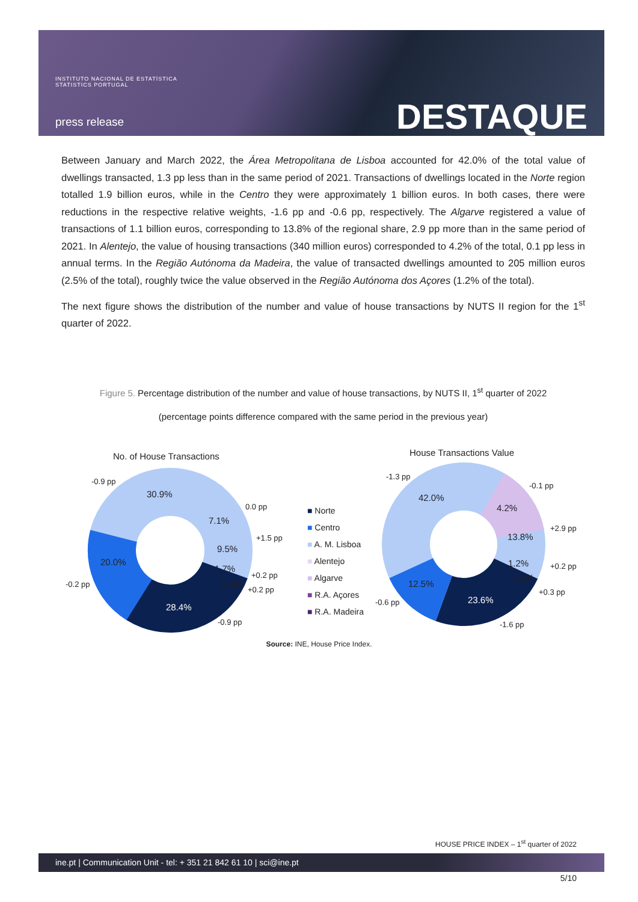INSTITUTO NACIONAL DE ESTATÍSTICA
STATISTICS PORTUGAL
press release DESTAQUE
Between January and March 2022, the Área Metropolitana de Lisboa accounted for 42.0% of the total value of dwellings transacted, 1.3 pp less than in the same period of 2021. Transactions of dwellings located in the Norte region totalled 1.9 billion euros, while in the Centro they were approximately 1 billion euros. In both cases, there were reductions in the respective relative weights, -1.6 pp and -0.6 pp, respectively. The Algarve registered a value of transactions of 1.1 billion euros, corresponding to 13.8% of the regional share, 2.9 pp more than in the same period of 2021. In Alentejo, the value of housing transactions (340 million euros) corresponded to 4.2% of the total, 0.1 pp less in annual terms. In the Região Autónoma da Madeira, the value of transacted dwellings amounted to 205 million euros (2.5% of the total), roughly twice the value observed in the Região Autónoma dos Açores (1.2% of the total).
The next figure shows the distribution of the number and value of house transactions by NUTS II region for the 1<sup>st</sup> quarter of 2022.
Figure 5. Percentage distribution of the number and value of house transactions, by NUTS II, 1<sup>st</sup> quarter of 2022
(percentage points difference compared with the same period in the previous year)
No. of House Transactions House Transactions Value
-0.9 pp
30.9%
0.0 pp
7.1%
+1.5 pp
9.5%
20.0%
1.7%
+0.2 pp
-0.2 pp 2.4% +0.2 pp
28.4%
-0.9 pp
■ Norte
■ Centro
■ A. M. Lisboa
■ Alentejo
■ Algarve
■ R.A. Açores
■ R.A. Madeira
-1.3 pp
42.0%
-0.1 pp
4.2%
+2.9 pp
13.8%
1.2% +0.2 pp
12.5%
2.5%
+0.3 pp
-0.6 pp 23.6%
-1.6 pp
Source: INE, House Price Index.
HOUSE PRICE INDEX – 1<sup>st</sup> quarter of 2022
ine.pt | Communication Unit - tel: + 351 21 842 61 10 | sci@ine.pt
5/10